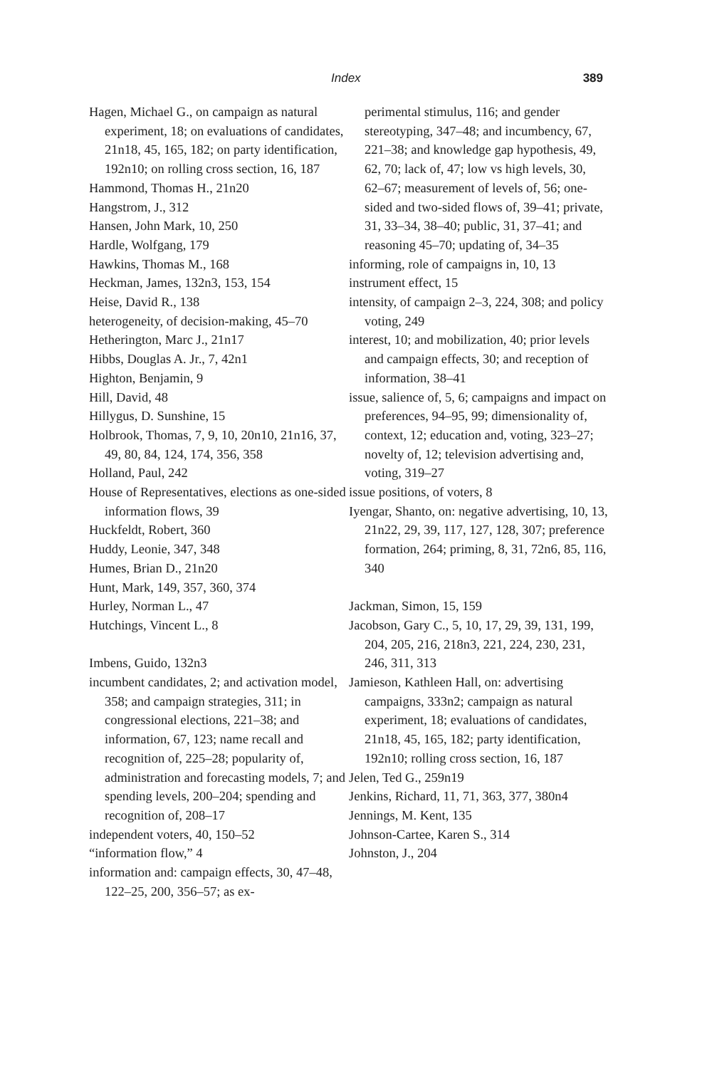Index 389
Hagen, Michael G., on campaign as natural experiment, 18; on evaluations of candidates, 21n18, 45, 165, 182; on party identification, 192n10; on rolling cross section, 16, 187
Hammond, Thomas H., 21n20
Hangstrom, J., 312
Hansen, John Mark, 10, 250
Hardle, Wolfgang, 179
Hawkins, Thomas M., 168
Heckman, James, 132n3, 153, 154
Heise, David R., 138
heterogeneity, of decision-making, 45–70
Hetherington, Marc J., 21n17
Hibbs, Douglas A. Jr., 7, 42n1
Highton, Benjamin, 9
Hill, David, 48
Hillygus, D. Sunshine, 15
Holbrook, Thomas, 7, 9, 10, 20n10, 21n16, 37, 49, 80, 84, 124, 174, 356, 358
Holland, Paul, 242
House of Representatives, elections as one-sided information flows, 39
Huckfeldt, Robert, 360
Huddy, Leonie, 347, 348
Humes, Brian D., 21n20
Hunt, Mark, 149, 357, 360, 374
Hurley, Norman L., 47
Hutchings, Vincent L., 8
Imbens, Guido, 132n3
incumbent candidates, 2; and activation model, 358; and campaign strategies, 311; in congressional elections, 221–38; and information, 67, 123; name recall and recognition of, 225–28; popularity of, administration and forecasting models, 7; and spending levels, 200–204; spending and recognition of, 208–17
independent voters, 40, 150–52
“information flow,” 4
information and: campaign effects, 30, 47–48, 122–25, 200, 356–57; as ex-
perimental stimulus, 116; and gender stereotyping, 347–48; and incumbency, 67, 221–38; and knowledge gap hypothesis, 49, 62, 70; lack of, 47; low vs high levels, 30, 62–67; measurement of levels of, 56; one-sided and two-sided flows of, 39–41; private, 31, 33–34, 38–40; public, 31, 37–41; and reasoning 45–70; updating of, 34–35
informing, role of campaigns in, 10, 13
instrument effect, 15
intensity, of campaign 2–3, 224, 308; and policy voting, 249
interest, 10; and mobilization, 40; prior levels and campaign effects, 30; and reception of information, 38–41
issue, salience of, 5, 6; campaigns and impact on preferences, 94–95, 99; dimensionality of, context, 12; education and, voting, 323–27; novelty of, 12; television advertising and, voting, 319–27
issue positions, of voters, 8
Iyengar, Shanto, on: negative advertising, 10, 13, 21n22, 29, 39, 117, 127, 128, 307; preference formation, 264; priming, 8, 31, 72n6, 85, 116, 340
Jackman, Simon, 15, 159
Jacobson, Gary C., 5, 10, 17, 29, 39, 131, 199, 204, 205, 216, 218n3, 221, 224, 230, 231, 246, 311, 313
Jamieson, Kathleen Hall, on: advertising campaigns, 333n2; campaign as natural experiment, 18; evaluations of candidates, 21n18, 45, 165, 182; party identification, 192n10; rolling cross section, 16, 187
Jelen, Ted G., 259n19
Jenkins, Richard, 11, 71, 363, 377, 380n4
Jennings, M. Kent, 135
Johnson-Cartee, Karen S., 314
Johnston, J., 204